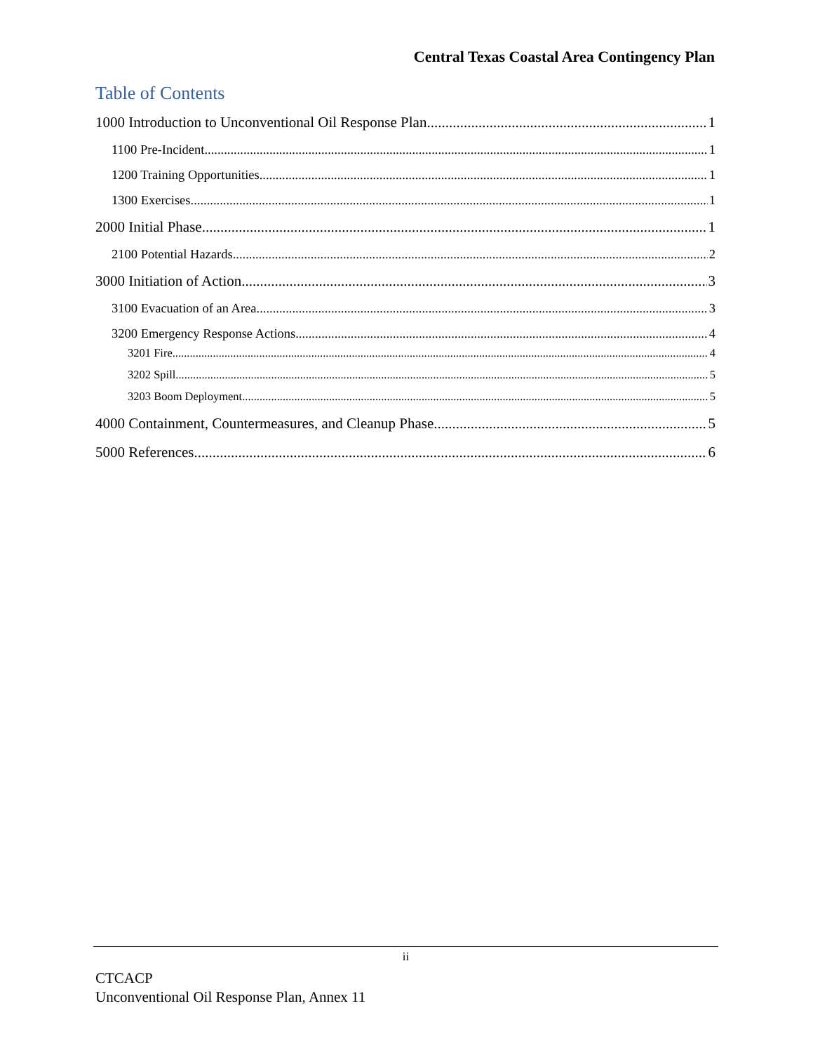Central Texas Coastal Area Contingency Plan
Table of Contents
1000 Introduction to Unconventional Oil Response Plan 1
1100 Pre-Incident 1
1200 Training Opportunities 1
1300 Exercises 1
2000 Initial Phase 1
2100 Potential Hazards 2
3000 Initiation of Action 3
3100 Evacuation of an Area 3
3200 Emergency Response Actions 4
3201 Fire 4
3202 Spill 5
3203 Boom Deployment 5
4000 Containment, Countermeasures, and Cleanup Phase 5
5000 References 6
ii
CTCACP
Unconventional Oil Response Plan, Annex 11